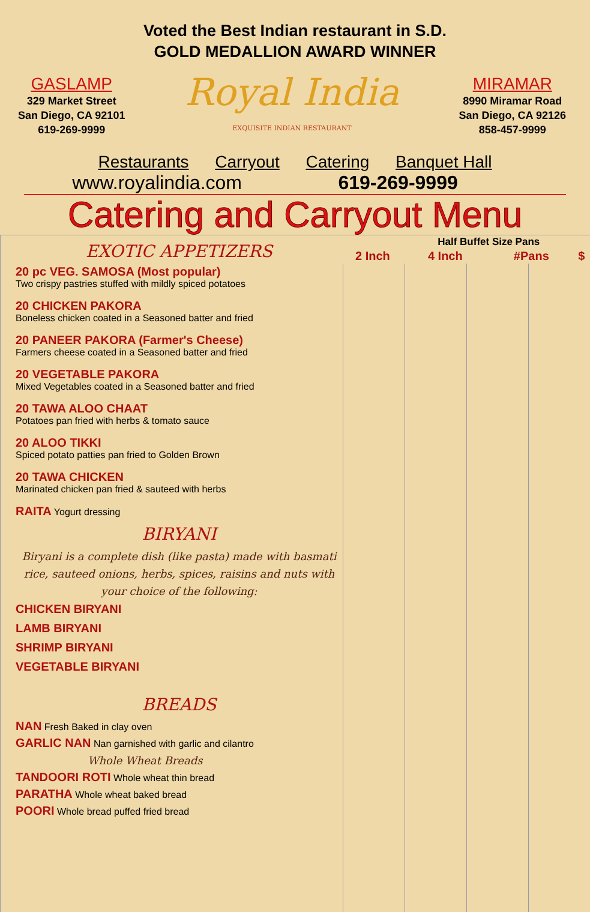Voted the Best Indian restaurant in S.D.
GOLD MEDALLION AWARD WINNER
GASLAMP
329 Market Street
San Diego, CA 92101
619-269-9999
Royal India
EXQUISITE INDIAN RESTAURANT
MIRAMAR
8990 Miramar Road
San Diego, CA 92126
858-457-9999
Restaurants Carryout Catering Banquet Hall
www.royalindia.com 619-269-9999
Catering and Carryout Menu
EXOTIC APPETIZERS
20 pc VEG. SAMOSA (Most popular)
Two crispy pastries stuffed with mildly spiced potatoes
20 CHICKEN PAKORA
Boneless chicken coated in a Seasoned batter and fried
20 PANEER PAKORA (Farmer's Cheese)
Farmers cheese coated in a Seasoned batter and fried
20 VEGETABLE PAKORA
Mixed Vegetables coated in a Seasoned batter and fried
20 TAWA ALOO CHAAT
Potatoes pan fried with herbs & tomato sauce
20 ALOO TIKKI
Spiced potato patties pan fried to Golden Brown
20 TAWA CHICKEN
Marinated chicken pan fried & sauteed with herbs
RAITA Yogurt dressing
BIRYANI
Biryani is a complete dish (like pasta) made with basmati rice, sauteed onions, herbs, spices, raisins and nuts with your choice of the following:
CHICKEN BIRYANI
LAMB BIRYANI
SHRIMP BIRYANI
VEGETABLE BIRYANI
BREADS
NAN Fresh Baked in clay oven
GARLIC NAN Nan garnished with garlic and cilantro
Whole Wheat Breads
TANDOORI ROTI Whole wheat thin bread
PARATHA Whole wheat baked bread
POORI Whole bread puffed fried bread
| | Half Buffet Size Pans | | | |
| --- | --- | --- | --- | --- |
| 2 Inch | 4 Inch | #Pans | $ | |